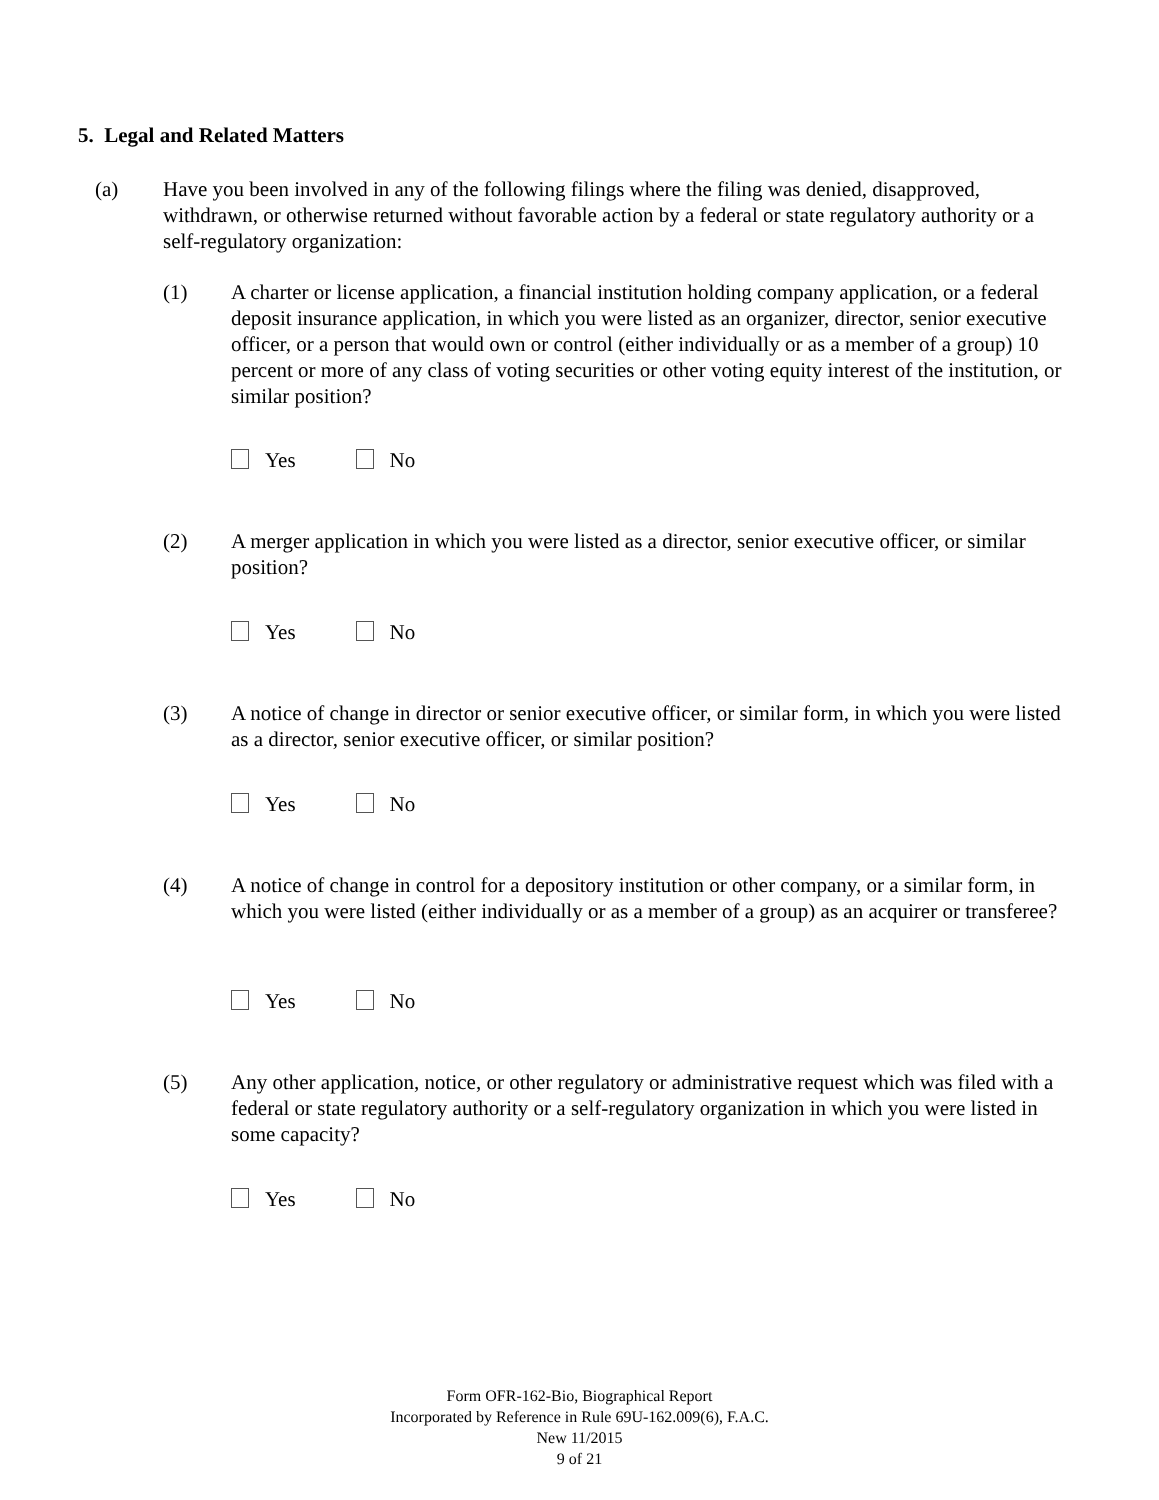5. Legal and Related Matters
(a) Have you been involved in any of the following filings where the filing was denied, disapproved, withdrawn, or otherwise returned without favorable action by a federal or state regulatory authority or a self-regulatory organization:
(1) A charter or license application, a financial institution holding company application, or a federal deposit insurance application, in which you were listed as an organizer, director, senior executive officer, or a person that would own or control (either individually or as a member of a group) 10 percent or more of any class of voting securities or other voting equity interest of the institution, or similar position?
Yes No
(2) A merger application in which you were listed as a director, senior executive officer, or similar position?
Yes No
(3) A notice of change in director or senior executive officer, or similar form, in which you were listed as a director, senior executive officer, or similar position?
Yes No
(4) A notice of change in control for a depository institution or other company, or a similar form, in which you were listed (either individually or as a member of a group) as an acquirer or transferee?
Yes No
(5) Any other application, notice, or other regulatory or administrative request which was filed with a federal or state regulatory authority or a self-regulatory organization in which you were listed in some capacity?
Yes No
Form OFR-162-Bio, Biographical Report
Incorporated by Reference in Rule 69U-162.009(6), F.A.C.
New 11/2015
9 of 21